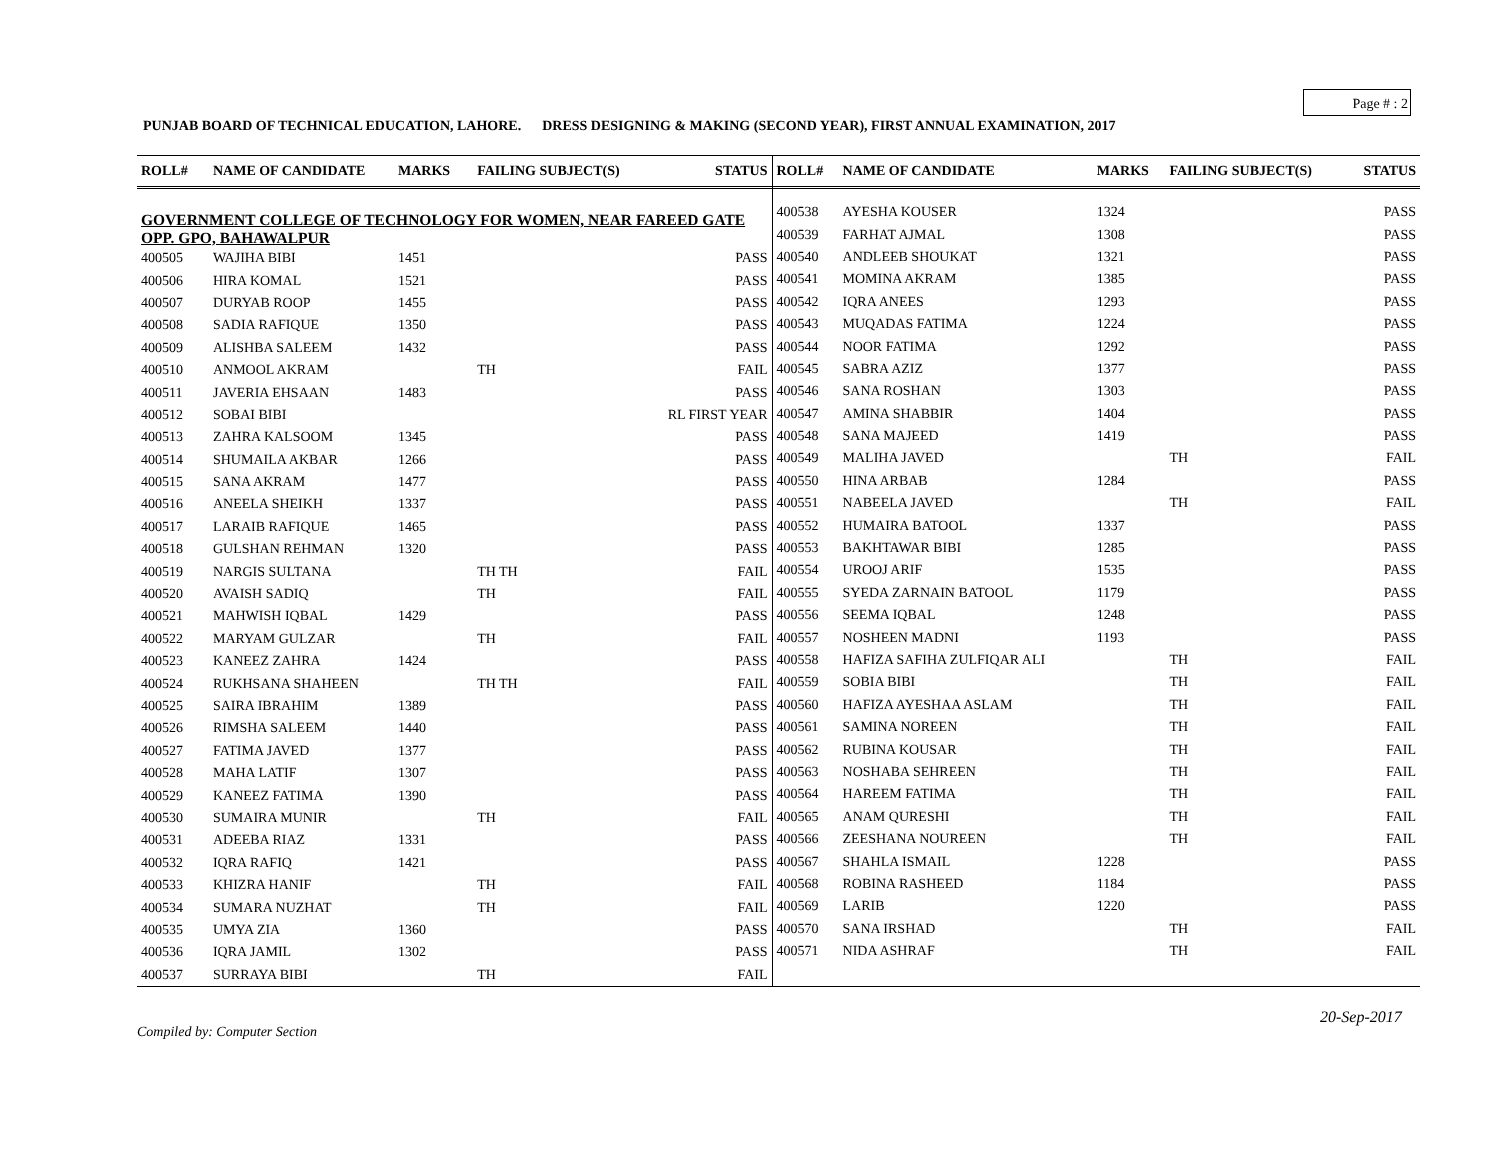Page # : 2
PUNJAB BOARD OF TECHNICAL EDUCATION, LAHORE. DRESS DESIGNING & MAKING (SECOND YEAR), FIRST ANNUAL EXAMINATION, 2017
| ROLL# | NAME OF CANDIDATE | MARKS | FAILING SUBJECT(S) | STATUS |
| --- | --- | --- | --- | --- |
| GOVERNMENT COLLEGE OF TECHNOLOGY FOR WOMEN, NEAR FAREED GATE OPP. GPO, BAHAWALPUR | | | | |
| 400505 | WAJIHA BIBI | 1451 | | PASS |
| 400506 | HIRA KOMAL | 1521 | | PASS |
| 400507 | DURYAB ROOP | 1455 | | PASS |
| 400508 | SADIA RAFIQUE | 1350 | | PASS |
| 400509 | ALISHBA SALEEM | 1432 | | PASS |
| 400510 | ANMOOL AKRAM | | TH | FAIL |
| 400511 | JAVERIA EHSAAN | 1483 | | PASS |
| 400512 | SOBAI BIBI | | | RL FIRST YEAR |
| 400513 | ZAHRA KALSOOM | 1345 | | PASS |
| 400514 | SHUMAILA AKBAR | 1266 | | PASS |
| 400515 | SANA AKRAM | 1477 | | PASS |
| 400516 | ANEELA SHEIKH | 1337 | | PASS |
| 400517 | LARAIB RAFIQUE | 1465 | | PASS |
| 400518 | GULSHAN REHMAN | 1320 | | PASS |
| 400519 | NARGIS SULTANA | | TH TH | FAIL |
| 400520 | AVAISH SADIQ | | TH | FAIL |
| 400521 | MAHWISH IQBAL | 1429 | | PASS |
| 400522 | MARYAM GULZAR | | TH | FAIL |
| 400523 | KANEEZ ZAHRA | 1424 | | PASS |
| 400524 | RUKHSANA SHAHEEN | | TH TH | FAIL |
| 400525 | SAIRA IBRAHIM | 1389 | | PASS |
| 400526 | RIMSHA SALEEM | 1440 | | PASS |
| 400527 | FATIMA JAVED | 1377 | | PASS |
| 400528 | MAHA LATIF | 1307 | | PASS |
| 400529 | KANEEZ FATIMA | 1390 | | PASS |
| 400530 | SUMAIRA MUNIR | | TH | FAIL |
| 400531 | ADEEBA RIAZ | 1331 | | PASS |
| 400532 | IQRA RAFIQ | 1421 | | PASS |
| 400533 | KHIZRA HANIF | | TH | FAIL |
| 400534 | SUMARA NUZHAT | | TH | FAIL |
| 400535 | UMYA ZIA | 1360 | | PASS |
| 400536 | IQRA JAMIL | 1302 | | PASS |
| 400537 | SURRAYA BIBI | | TH | FAIL |
| ROLL# | NAME OF CANDIDATE | MARKS | FAILING SUBJECT(S) | STATUS |
| --- | --- | --- | --- | --- |
| 400538 | AYESHA KOUSER | 1324 | | PASS |
| 400539 | FARHAT AJMAL | 1308 | | PASS |
| 400540 | ANDLEEB SHOUKAT | 1321 | | PASS |
| 400541 | MOMINA AKRAM | 1385 | | PASS |
| 400542 | IQRA ANEES | 1293 | | PASS |
| 400543 | MUQADAS FATIMA | 1224 | | PASS |
| 400544 | NOOR FATIMA | 1292 | | PASS |
| 400545 | SABRA AZIZ | 1377 | | PASS |
| 400546 | SANA ROSHAN | 1303 | | PASS |
| 400547 | AMINA SHABBIR | 1404 | | PASS |
| 400548 | SANA MAJEED | 1419 | | PASS |
| 400549 | MALIHA JAVED | | TH | FAIL |
| 400550 | HINA ARBAB | 1284 | | PASS |
| 400551 | NABEELA JAVED | | TH | FAIL |
| 400552 | HUMAIRA BATOOL | 1337 | | PASS |
| 400553 | BAKHTAWAR BIBI | 1285 | | PASS |
| 400554 | UROOJ ARIF | 1535 | | PASS |
| 400555 | SYEDA ZARNAIN BATOOL | 1179 | | PASS |
| 400556 | SEEMA IQBAL | 1248 | | PASS |
| 400557 | NOSHEEN MADNI | 1193 | | PASS |
| 400558 | HAFIZA SAFIHA ZULFIQAR ALI | | TH | FAIL |
| 400559 | SOBIA BIBI | | TH | FAIL |
| 400560 | HAFIZA AYESHAA ASLAM | | TH | FAIL |
| 400561 | SAMINA NOREEN | | TH | FAIL |
| 400562 | RUBINA KOUSAR | | TH | FAIL |
| 400563 | NOSHABA SEHREEN | | TH | FAIL |
| 400564 | HAREEM FATIMA | | TH | FAIL |
| 400565 | ANAM QURESHI | | TH | FAIL |
| 400566 | ZEESHANA NOUREEN | | TH | FAIL |
| 400567 | SHAHLA ISMAIL | 1228 | | PASS |
| 400568 | ROBINA RASHEED | 1184 | | PASS |
| 400569 | LARIB | 1220 | | PASS |
| 400570 | SANA IRSHAD | | TH | FAIL |
| 400571 | NIDA ASHRAF | | TH | FAIL |
20-Sep-2017
Compiled by: Computer Section